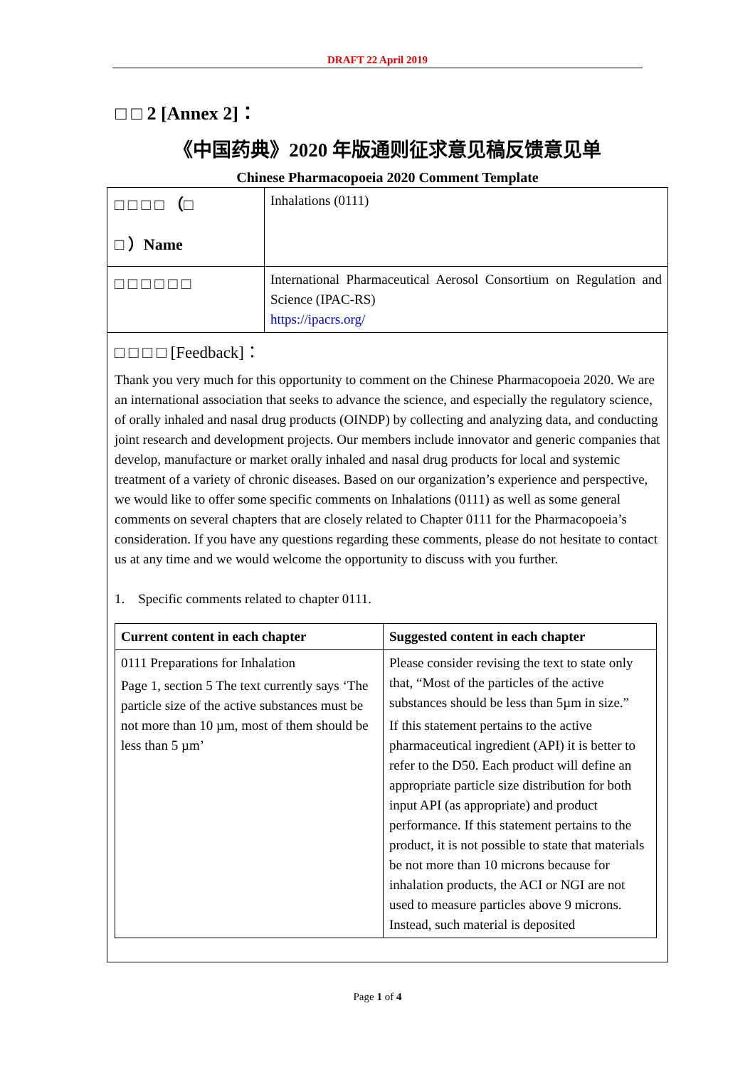DRAFT 22 April 2019
□ □ 2 [Annex 2]：
《中国药典》2020 年版通则征求意见稿反馈意见单
Chinese Pharmacopoeia 2020 Comment Template
| □ □ □ □ （□ □ ）Name | Inhalations (0111) |
| □ □ □ □ □ □ | International Pharmaceutical Aerosol Consortium on Regulation and Science (IPAC-RS) https://ipacrs.org/ |
| □ □ □ □ [Feedback]： Thank you very much for this opportunity to comment on the Chinese Pharmacopoeia 2020. We are an international association that seeks to advance the science, and especially the regulatory science, of orally inhaled and nasal drug products (OINDP) by collecting and analyzing data, and conducting joint research and development projects. Our members include innovator and generic companies that develop, manufacture or market orally inhaled and nasal drug products for local and systemic treatment of a variety of chronic diseases. Based on our organization’s experience and perspective, we would like to offer some specific comments on Inhalations (0111) as well as some general comments on several chapters that are closely related to Chapter 0111 for the Pharmacopoeia’s consideration. If you have any questions regarding these comments, please do not hesitate to contact us at any time and we would welcome the opportunity to discuss with you further. 1. Specific comments related to chapter 0111. / Current content in each chapter / Suggested content in each chapter / / --- / --- / / 0111 Preparations for Inhalation Page 1, section 5 The text currently says ‘The particle size of the active substances must be not more than 10 µm, most of them should be less than 5 µm’ / Please consider revising the text to state only that, “Most of the particles of the active substances should be less than 5µm in size.” If this statement pertains to the active pharmaceutical ingredient (API) it is better to refer to the D50. Each product will define an appropriate particle size distribution for both input API (as appropriate) and product performance. If this statement pertains to the product, it is not possible to state that materials be not more than 10 microns because for inhalation products, the ACI or NGI are not used to measure particles above 9 microns. Instead, such material is deposited / | |
Page 1 of 4